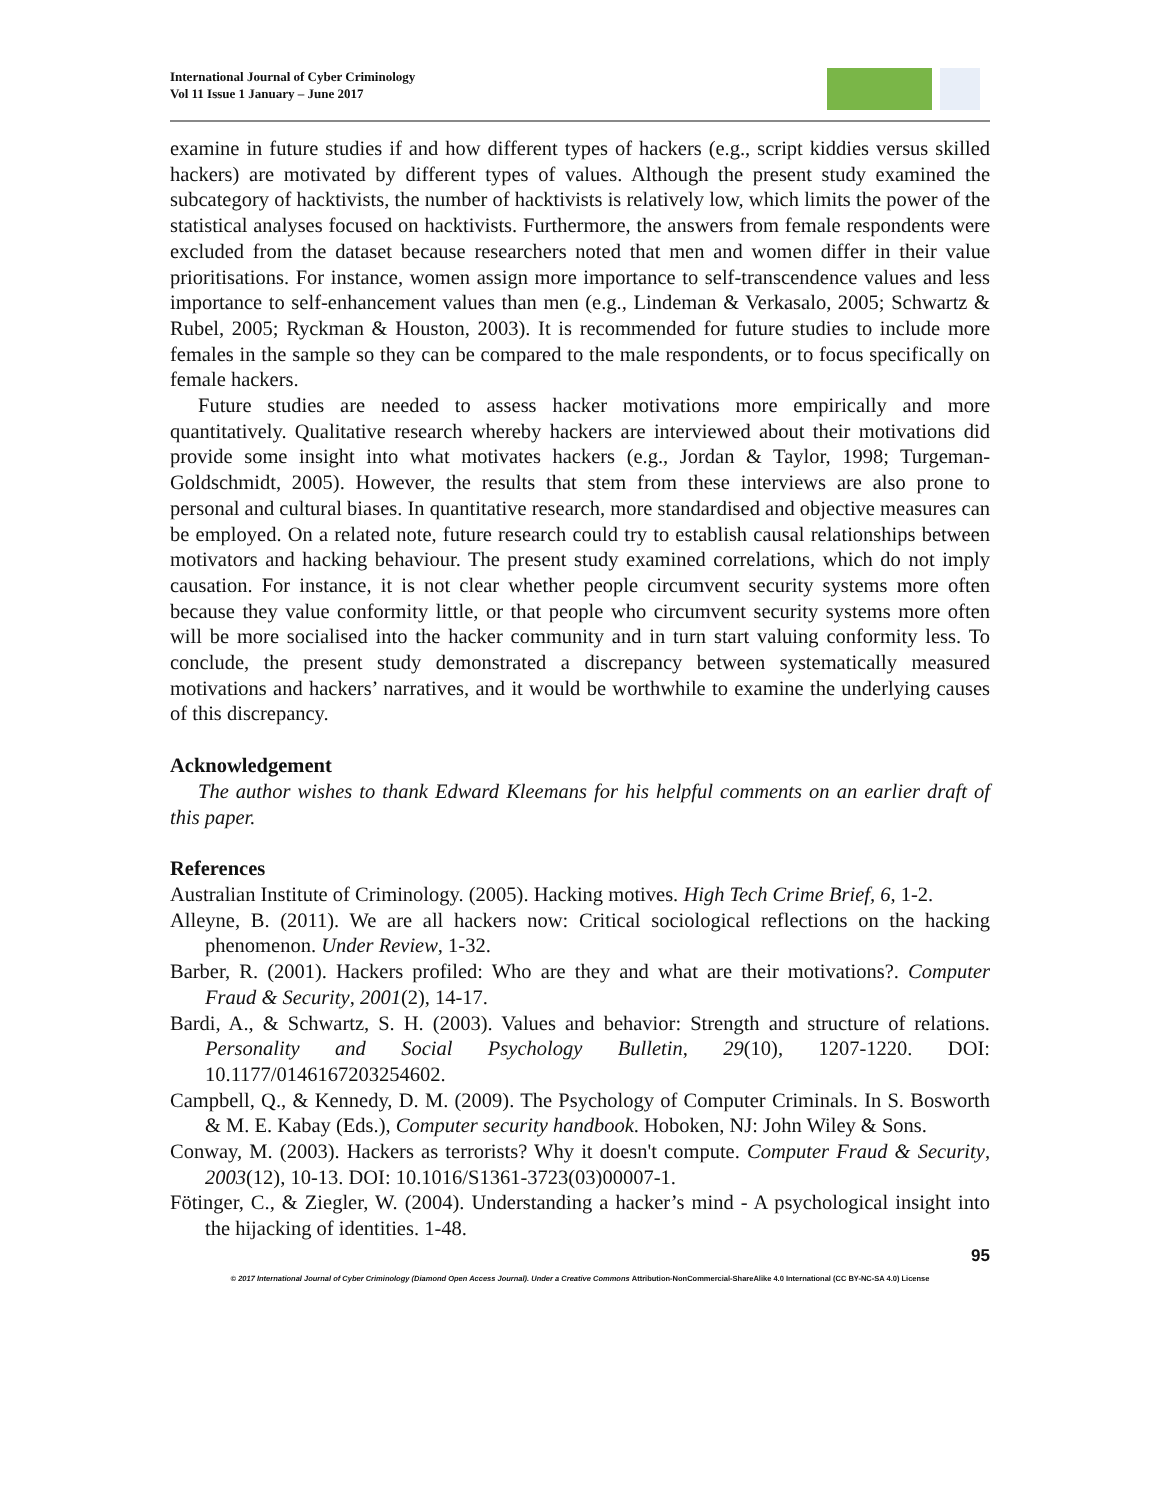International Journal of Cyber Criminology
Vol 11 Issue 1 January – June 2017
examine in future studies if and how different types of hackers (e.g., script kiddies versus skilled hackers) are motivated by different types of values. Although the present study examined the subcategory of hacktivists, the number of hacktivists is relatively low, which limits the power of the statistical analyses focused on hacktivists. Furthermore, the answers from female respondents were excluded from the dataset because researchers noted that men and women differ in their value prioritisations. For instance, women assign more importance to self-transcendence values and less importance to self-enhancement values than men (e.g., Lindeman & Verkasalo, 2005; Schwartz & Rubel, 2005; Ryckman & Houston, 2003). It is recommended for future studies to include more females in the sample so they can be compared to the male respondents, or to focus specifically on female hackers.
Future studies are needed to assess hacker motivations more empirically and more quantitatively. Qualitative research whereby hackers are interviewed about their motivations did provide some insight into what motivates hackers (e.g., Jordan & Taylor, 1998; Turgeman-Goldschmidt, 2005). However, the results that stem from these interviews are also prone to personal and cultural biases. In quantitative research, more standardised and objective measures can be employed. On a related note, future research could try to establish causal relationships between motivators and hacking behaviour. The present study examined correlations, which do not imply causation. For instance, it is not clear whether people circumvent security systems more often because they value conformity little, or that people who circumvent security systems more often will be more socialised into the hacker community and in turn start valuing conformity less. To conclude, the present study demonstrated a discrepancy between systematically measured motivations and hackers’ narratives, and it would be worthwhile to examine the underlying causes of this discrepancy.
Acknowledgement
The author wishes to thank Edward Kleemans for his helpful comments on an earlier draft of this paper.
References
Australian Institute of Criminology. (2005). Hacking motives. High Tech Crime Brief, 6, 1-2.
Alleyne, B. (2011). We are all hackers now: Critical sociological reflections on the hacking phenomenon. Under Review, 1-32.
Barber, R. (2001). Hackers profiled: Who are they and what are their motivations?. Computer Fraud & Security, 2001(2), 14-17.
Bardi, A., & Schwartz, S. H. (2003). Values and behavior: Strength and structure of relations. Personality and Social Psychology Bulletin, 29(10), 1207-1220. DOI: 10.1177/0146167203254602.
Campbell, Q., & Kennedy, D. M. (2009). The Psychology of Computer Criminals. In S. Bosworth & M. E. Kabay (Eds.), Computer security handbook. Hoboken, NJ: John Wiley & Sons.
Conway, M. (2003). Hackers as terrorists? Why it doesn't compute. Computer Fraud & Security, 2003(12), 10-13. DOI: 10.1016/S1361-3723(03)00007-1.
Fötinger, C., & Ziegler, W. (2004). Understanding a hacker’s mind - A psychological insight into the hijacking of identities. 1-48.
95
© 2017 International Journal of Cyber Criminology (Diamond Open Access Journal). Under a Creative Commons Attribution-NonCommercial-ShareAlike 4.0 International (CC BY-NC-SA 4.0) License